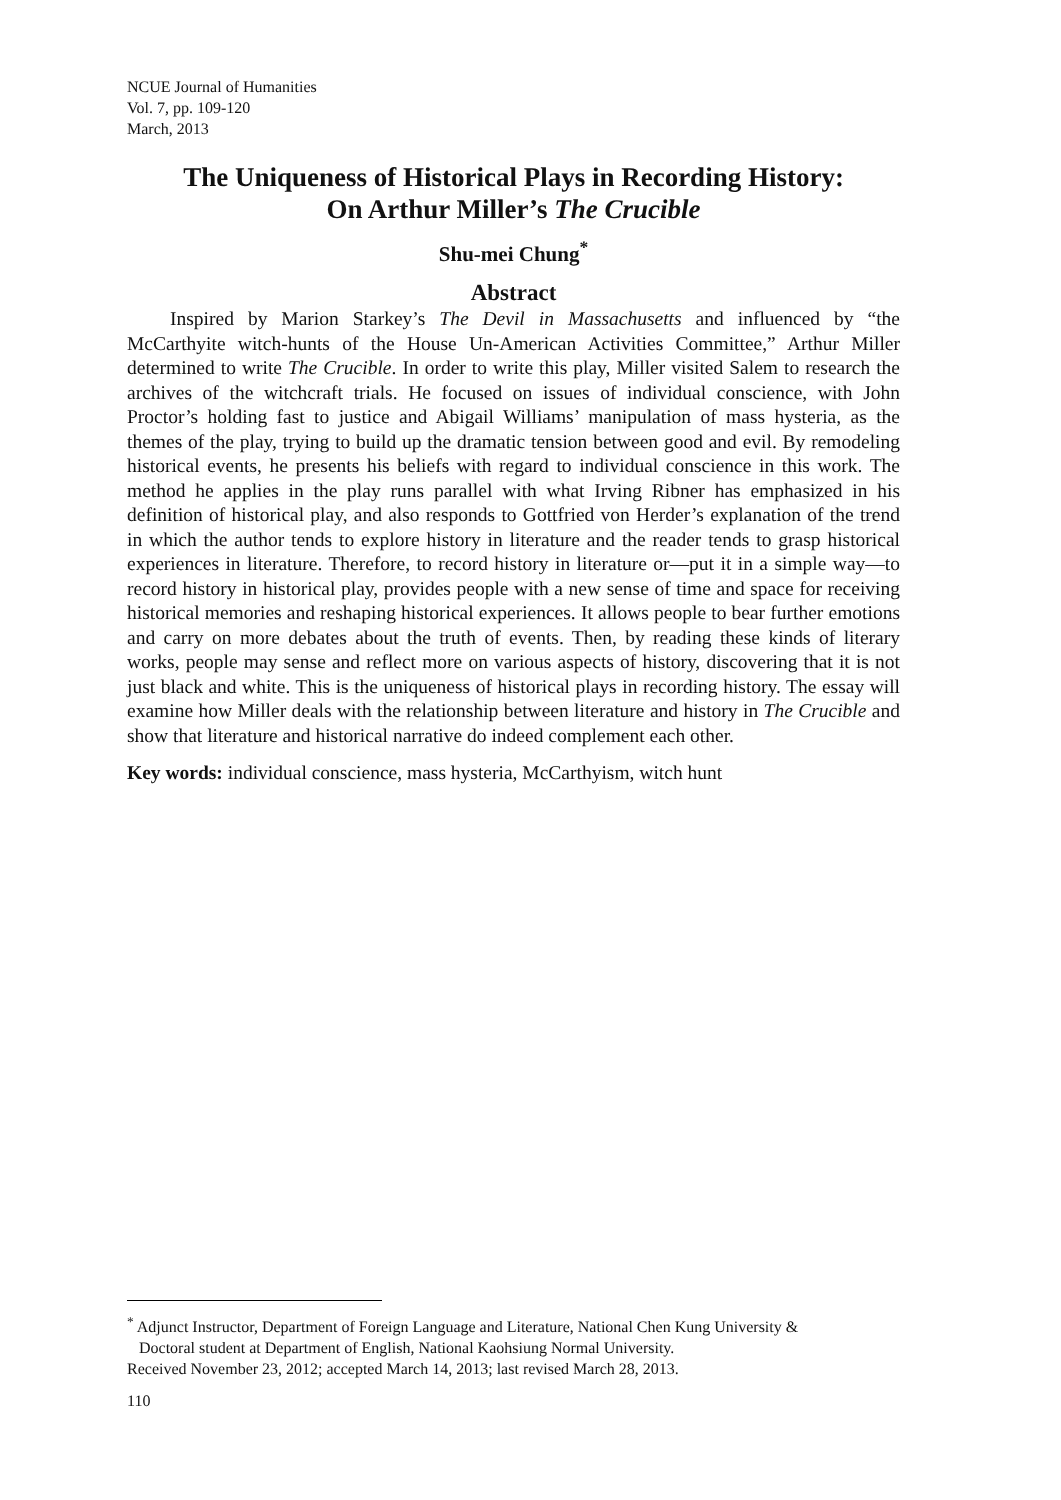NCUE Journal of Humanities
Vol. 7, pp. 109-120
March, 2013
The Uniqueness of Historical Plays in Recording History:
On Arthur Miller’s The Crucible
Shu-mei Chung<sup>*</sup>
Abstract
Inspired by Marion Starkey’s The Devil in Massachusetts and influenced by “the McCarthyite witch-hunts of the House Un-American Activities Committee,” Arthur Miller determined to write The Crucible. In order to write this play, Miller visited Salem to research the archives of the witchcraft trials. He focused on issues of individual conscience, with John Proctor’s holding fast to justice and Abigail Williams’ manipulation of mass hysteria, as the themes of the play, trying to build up the dramatic tension between good and evil. By remodeling historical events, he presents his beliefs with regard to individual conscience in this work. The method he applies in the play runs parallel with what Irving Ribner has emphasized in his definition of historical play, and also responds to Gottfried von Herder’s explanation of the trend in which the author tends to explore history in literature and the reader tends to grasp historical experiences in literature. Therefore, to record history in literature or—put it in a simple way—to record history in historical play, provides people with a new sense of time and space for receiving historical memories and reshaping historical experiences. It allows people to bear further emotions and carry on more debates about the truth of events. Then, by reading these kinds of literary works, people may sense and reflect more on various aspects of history, discovering that it is not just black and white. This is the uniqueness of historical plays in recording history. The essay will examine how Miller deals with the relationship between literature and history in The Crucible and show that literature and historical narrative do indeed complement each other.
Key words: individual conscience, mass hysteria, McCarthyism, witch hunt
<sup>*</sup> Adjunct Instructor, Department of Foreign Language and Literature, National Chen Kung University &
Doctoral student at Department of English, National Kaohsiung Normal University.
Received November 23, 2012; accepted March 14, 2013; last revised March 28, 2013.
110